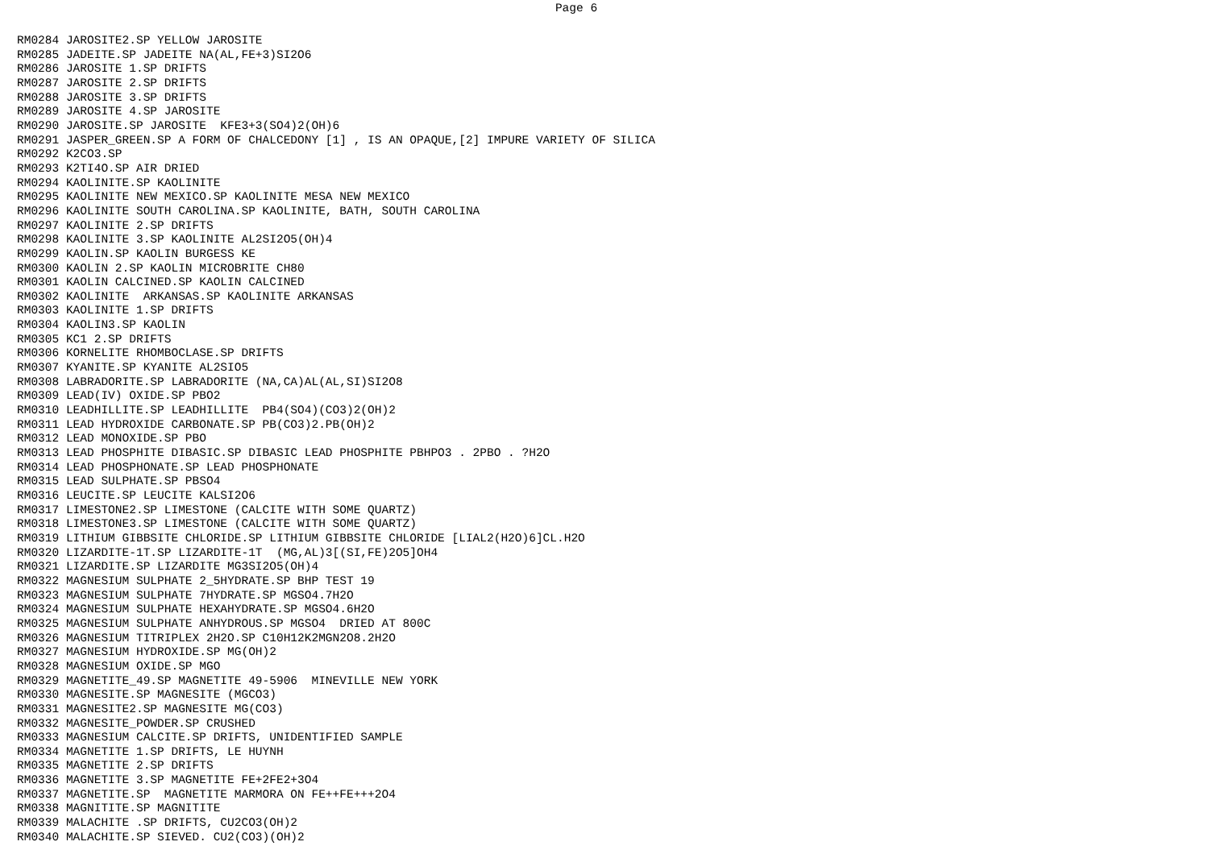Page 6
RM0284 JAROSITE2.SP YELLOW JAROSITE
RM0285 JADEITE.SP JADEITE NA(AL,FE+3)SI2O6
RM0286 JAROSITE 1.SP DRIFTS
RM0287 JAROSITE 2.SP DRIFTS
RM0288 JAROSITE 3.SP DRIFTS
RM0289 JAROSITE 4.SP JAROSITE
RM0290 JAROSITE.SP JAROSITE  KFE3+3(SO4)2(OH)6
RM0291 JASPER_GREEN.SP A FORM OF CHALCEDONY [1] , IS AN OPAQUE,[2] IMPURE VARIETY OF SILICA
RM0292 K2CO3.SP
RM0293 K2TI4O.SP AIR DRIED
RM0294 KAOLINITE.SP KAOLINITE
RM0295 KAOLINITE NEW MEXICO.SP KAOLINITE MESA NEW MEXICO
RM0296 KAOLINITE SOUTH CAROLINA.SP KAOLINITE, BATH, SOUTH CAROLINA
RM0297 KAOLINITE 2.SP DRIFTS
RM0298 KAOLINITE 3.SP KAOLINITE AL2SI2O5(OH)4
RM0299 KAOLIN.SP KAOLIN BURGESS KE
RM0300 KAOLIN 2.SP KAOLIN MICROBRITE CH80
RM0301 KAOLIN CALCINED.SP KAOLIN CALCINED
RM0302 KAOLINITE  ARKANSAS.SP KAOLINITE ARKANSAS
RM0303 KAOLINITE 1.SP DRIFTS
RM0304 KAOLIN3.SP KAOLIN
RM0305 KC1 2.SP DRIFTS
RM0306 KORNELITE RHOMBOCLASE.SP DRIFTS
RM0307 KYANITE.SP KYANITE AL2SIO5
RM0308 LABRADORITE.SP LABRADORITE (NA,CA)AL(AL,SI)SI2O8
RM0309 LEAD(IV) OXIDE.SP PBO2
RM0310 LEADHILLITE.SP LEADHILLITE  PB4(SO4)(CO3)2(OH)2
RM0311 LEAD HYDROXIDE CARBONATE.SP PB(CO3)2.PB(OH)2
RM0312 LEAD MONOXIDE.SP PBO
RM0313 LEAD PHOSPHITE DIBASIC.SP DIBASIC LEAD PHOSPHITE PBHPO3 . 2PBO . ?H2O
RM0314 LEAD PHOSPHONATE.SP LEAD PHOSPHONATE
RM0315 LEAD SULPHATE.SP PBSO4
RM0316 LEUCITE.SP LEUCITE KALSI2O6
RM0317 LIMESTONE2.SP LIMESTONE (CALCITE WITH SOME QUARTZ)
RM0318 LIMESTONE3.SP LIMESTONE (CALCITE WITH SOME QUARTZ)
RM0319 LITHIUM GIBBSITE CHLORIDE.SP LITHIUM GIBBSITE CHLORIDE [LIAL2(H2O)6]CL.H2O
RM0320 LIZARDITE-1T.SP LIZARDITE-1T  (MG,AL)3[(SI,FE)2O5]OH4
RM0321 LIZARDITE.SP LIZARDITE MG3SI2O5(OH)4
RM0322 MAGNESIUM SULPHATE 2_5HYDRATE.SP BHP TEST 19
RM0323 MAGNESIUM SULPHATE 7HYDRATE.SP MGSO4.7H2O
RM0324 MAGNESIUM SULPHATE HEXAHYDRATE.SP MGSO4.6H2O
RM0325 MAGNESIUM SULPHATE ANHYDROUS.SP MGSO4  DRIED AT 800C
RM0326 MAGNESIUM TITRIPLEX 2H2O.SP C10H12K2MGN2O8.2H2O
RM0327 MAGNESIUM HYDROXIDE.SP MG(OH)2
RM0328 MAGNESIUM OXIDE.SP MGO
RM0329 MAGNETITE_49.SP MAGNETITE 49-5906  MINEVILLE NEW YORK
RM0330 MAGNESITE.SP MAGNESITE (MGCO3)
RM0331 MAGNESITE2.SP MAGNESITE MG(CO3)
RM0332 MAGNESITE_POWDER.SP CRUSHED
RM0333 MAGNESIUM CALCITE.SP DRIFTS, UNIDENTIFIED SAMPLE
RM0334 MAGNETITE 1.SP DRIFTS, LE HUYNH
RM0335 MAGNETITE 2.SP DRIFTS
RM0336 MAGNETITE 3.SP MAGNETITE FE+2FE2+3O4
RM0337 MAGNETITE.SP  MAGNETITE MARMORA ON FE++FE+++2O4
RM0338 MAGNITITE.SP MAGNITITE
RM0339 MALACHITE .SP DRIFTS, CU2CO3(OH)2
RM0340 MALACHITE.SP SIEVED. CU2(CO3)(OH)2